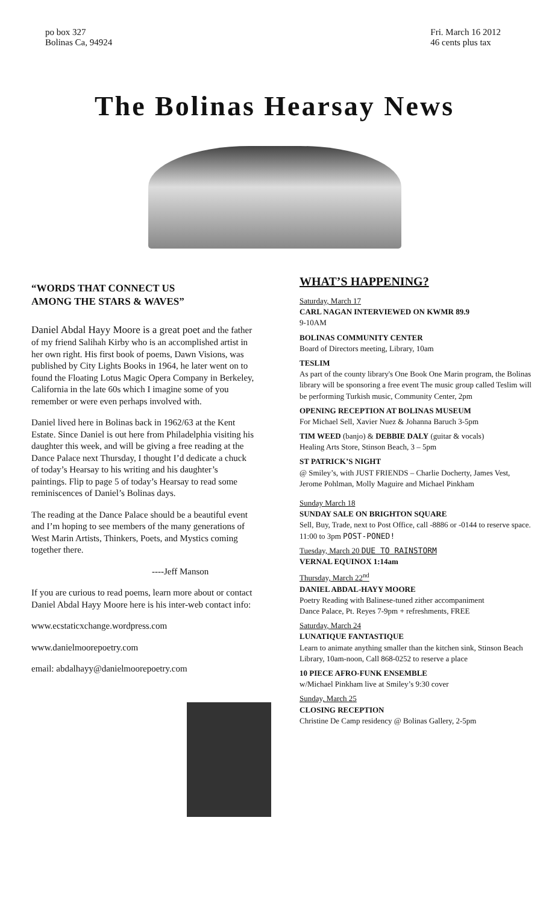po box 327
Bolinas Ca, 94924
Fri. March 16 2012
46 cents plus tax
The Bolinas Hearsay News
“WORDS THAT CONNECT US
AMONG THE STARS & WAVES”
Daniel Abdal Hayy Moore is a great poet and the father of my friend Salihah Kirby who is an accomplished artist in her own right. His first book of poems, Dawn Visions, was published by City Lights Books in 1964, he later went on to found the Floating Lotus Magic Opera Company in Berkeley, California in the late 60s which I imagine some of you remember or were even perhaps involved with.
Daniel lived here in Bolinas back in 1962/63 at the Kent Estate. Since Daniel is out here from Philadelphia visiting his daughter this week, and will be giving a free reading at the Dance Palace next Thursday, I thought I’d dedicate a chuck of today’s Hearsay to his writing and his daughter’s paintings. Flip to page 5 of today’s Hearsay to read some reminiscences of Daniel’s Bolinas days.
The reading at the Dance Palace should be a beautiful event and I’m hoping to see members of the many generations of West Marin Artists, Thinkers, Poets, and Mystics coming together there.
----Jeff Manson
If you are curious to read poems, learn more about or contact Daniel Abdal Hayy Moore here is his inter-web contact info:
www.ecstaticxchange.wordpress.com
www.danielmoorepoetry.com
email: abdalhayy@danielmoorepoetry.com
WHAT’S HAPPENING?
Saturday, March 17
CARL NAGAN INTERVIEWED ON KWMR 89.9
9-10AM
BOLINAS COMMUNITY CENTER
Board of Directors meeting, Library, 10am
TESLIM
As part of the county library's One Book One Marin program, the Bolinas library will be sponsoring a free event The music group called Teslim will be performing Turkish music, Community Center, 2pm
OPENING RECEPTION AT BOLINAS MUSEUM
For Michael Sell, Xavier Nuez & Johanna Baruch 3-5pm
TIM WEED (banjo) & DEBBIE DALY (guitar & vocals)
Healing Arts Store, Stinson Beach, 3 – 5pm
ST PATRICK’S NIGHT
@ Smiley’s, with JUST FRIENDS – Charlie Docherty, James Vest, Jerome Pohlman, Molly Maguire and Michael Pinkham
Sunday March 18
SUNDAY SALE ON BRIGHTON SQUARE
Sell, Buy, Trade, next to Post Office, call -8886 or -0144 to reserve space. 11:00 to 3pm POST-PONED!
Tuesday, March 20 DUE TO RAINSTORM
VERNAL EQUINOX 1:14am
Thursday, March 22<sup>nd</sup>
DANIEL ABDAL-HAYY MOORE
Poetry Reading with Balinese-tuned zither accompaniment
Dance Palace, Pt. Reyes 7-9pm + refreshments, FREE
Saturday, March 24
LUNATIQUE FANTASTIQUE
Learn to animate anything smaller than the kitchen sink, Stinson Beach Library, 10am-noon, Call 868-0252 to reserve a place
10 PIECE AFRO-FUNK ENSEMBLE
w/Michael Pinkham live at Smiley’s 9:30 cover
Sunday, March 25
CLOSING RECEPTION
Christine De Camp residency @ Bolinas Gallery, 2-5pm